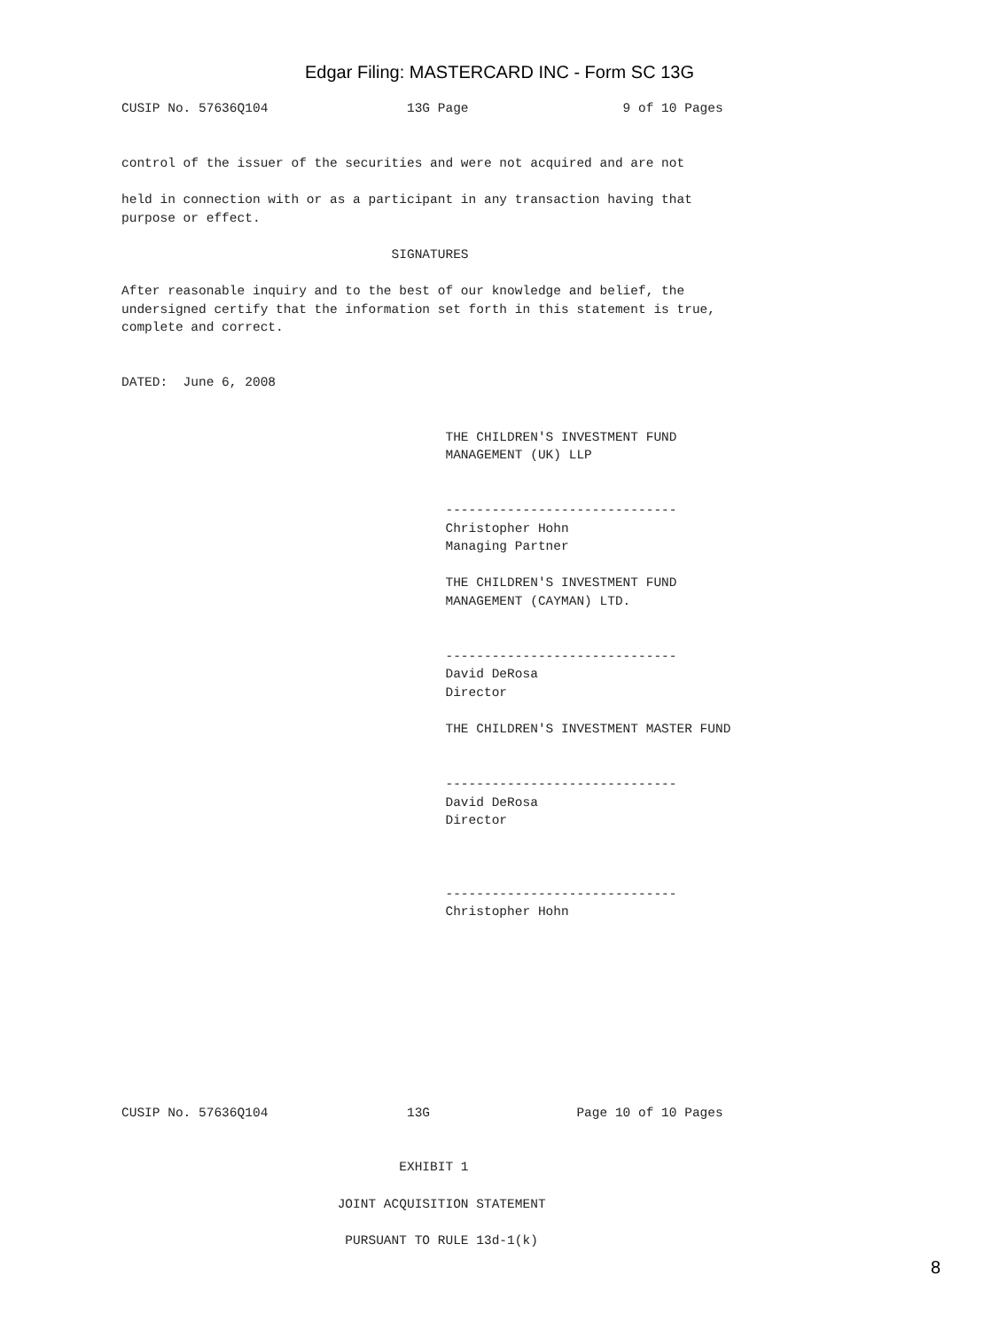Edgar Filing: MASTERCARD INC - Form SC 13G
CUSIP No. 57636Q104                  13G Page                    9 of 10 Pages


control of the issuer of the securities and were not acquired and are not

held in connection with or as a participant in any transaction having that
purpose or effect.

                                   SIGNATURES

After reasonable inquiry and to the best of our knowledge and belief, the
undersigned certify that the information set forth in this statement is true,
complete and correct.


DATED:  June 6, 2008


                                          THE CHILDREN'S INVESTMENT FUND
                                          MANAGEMENT (UK) LLP


                                          ------------------------------
                                          Christopher Hohn
                                          Managing Partner

                                          THE CHILDREN'S INVESTMENT FUND
                                          MANAGEMENT (CAYMAN) LTD.


                                          ------------------------------
                                          David DeRosa
                                          Director

                                          THE CHILDREN'S INVESTMENT MASTER FUND


                                          ------------------------------
                                          David DeRosa
                                          Director



                                          ------------------------------
                                          Christopher Hohn










CUSIP No. 57636Q104                  13G                   Page 10 of 10 Pages


                                    EXHIBIT 1

                            JOINT ACQUISITION STATEMENT

                             PURSUANT TO RULE 13d-1(k)
8